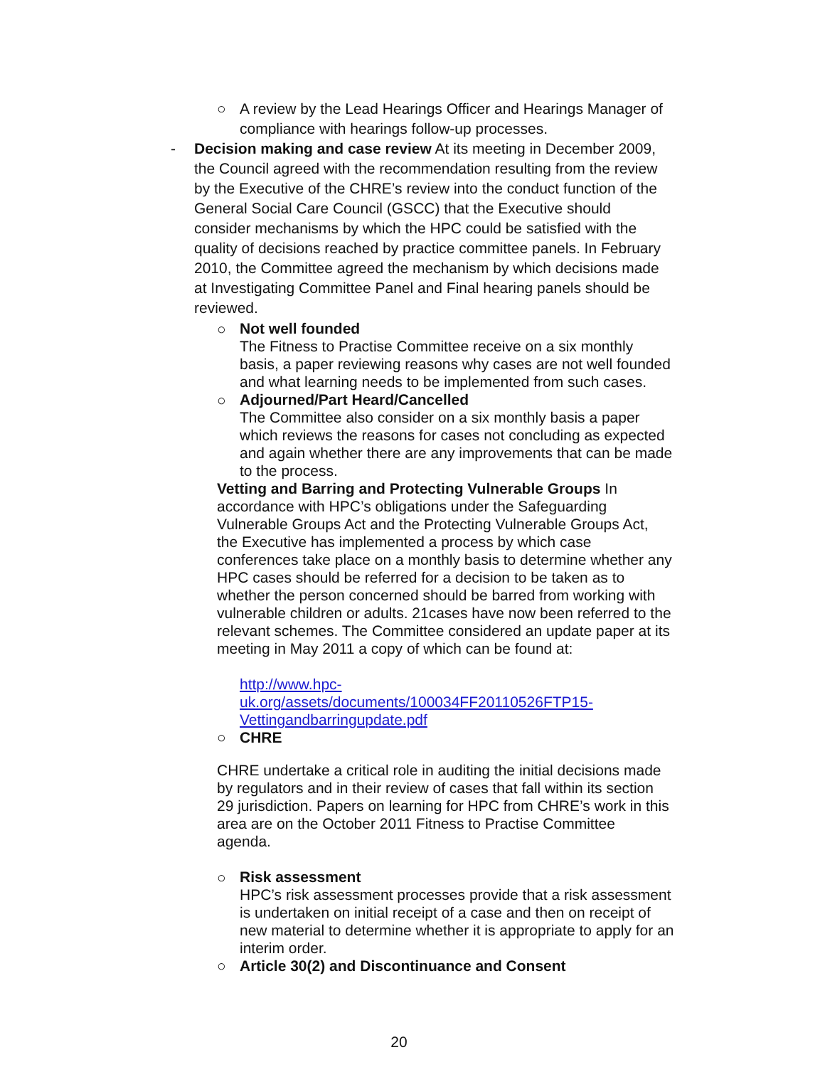○ A review by the Lead Hearings Officer and Hearings Manager of compliance with hearings follow-up processes.
- Decision making and case review At its meeting in December 2009, the Council agreed with the recommendation resulting from the review by the Executive of the CHRE’s review into the conduct function of the General Social Care Council (GSCC) that the Executive should consider mechanisms by which the HPC could be satisfied with the quality of decisions reached by practice committee panels. In February 2010, the Committee agreed the mechanism by which decisions made at Investigating Committee Panel and Final hearing panels should be reviewed.
○
Not well founded
The Fitness to Practise Committee receive on a six monthly basis, a paper reviewing reasons why cases are not well founded and what learning needs to be implemented from such cases.
○
Adjourned/Part Heard/Cancelled
The Committee also consider on a six monthly basis a paper which reviews the reasons for cases not concluding as expected and again whether there are any improvements that can be made to the process.
Vetting and Barring and Protecting Vulnerable Groups In accordance with HPC’s obligations under the Safeguarding Vulnerable Groups Act and the Protecting Vulnerable Groups Act, the Executive has implemented a process by which case conferences take place on a monthly basis to determine whether any HPC cases should be referred for a decision to be taken as to whether the person concerned should be barred from working with vulnerable children or adults. 21cases have now been referred to the relevant schemes. The Committee considered an update paper at its meeting in May 2011 a copy of which can be found at:
http://www.hpc-
uk.org/assets/documents/100034FF20110526FTP15-
Vettingandbarringupdate.pdf
○ CHRE
CHRE undertake a critical role in auditing the initial decisions made by regulators and in their review of cases that fall within its section 29 jurisdiction. Papers on learning for HPC from CHRE’s work in this area are on the October 2011 Fitness to Practise Committee agenda.
○
Risk assessment
HPC’s risk assessment processes provide that a risk assessment is undertaken on initial receipt of a case and then on receipt of new material to determine whether it is appropriate to apply for an interim order.
○ Article 30(2) and Discontinuance and Consent
20